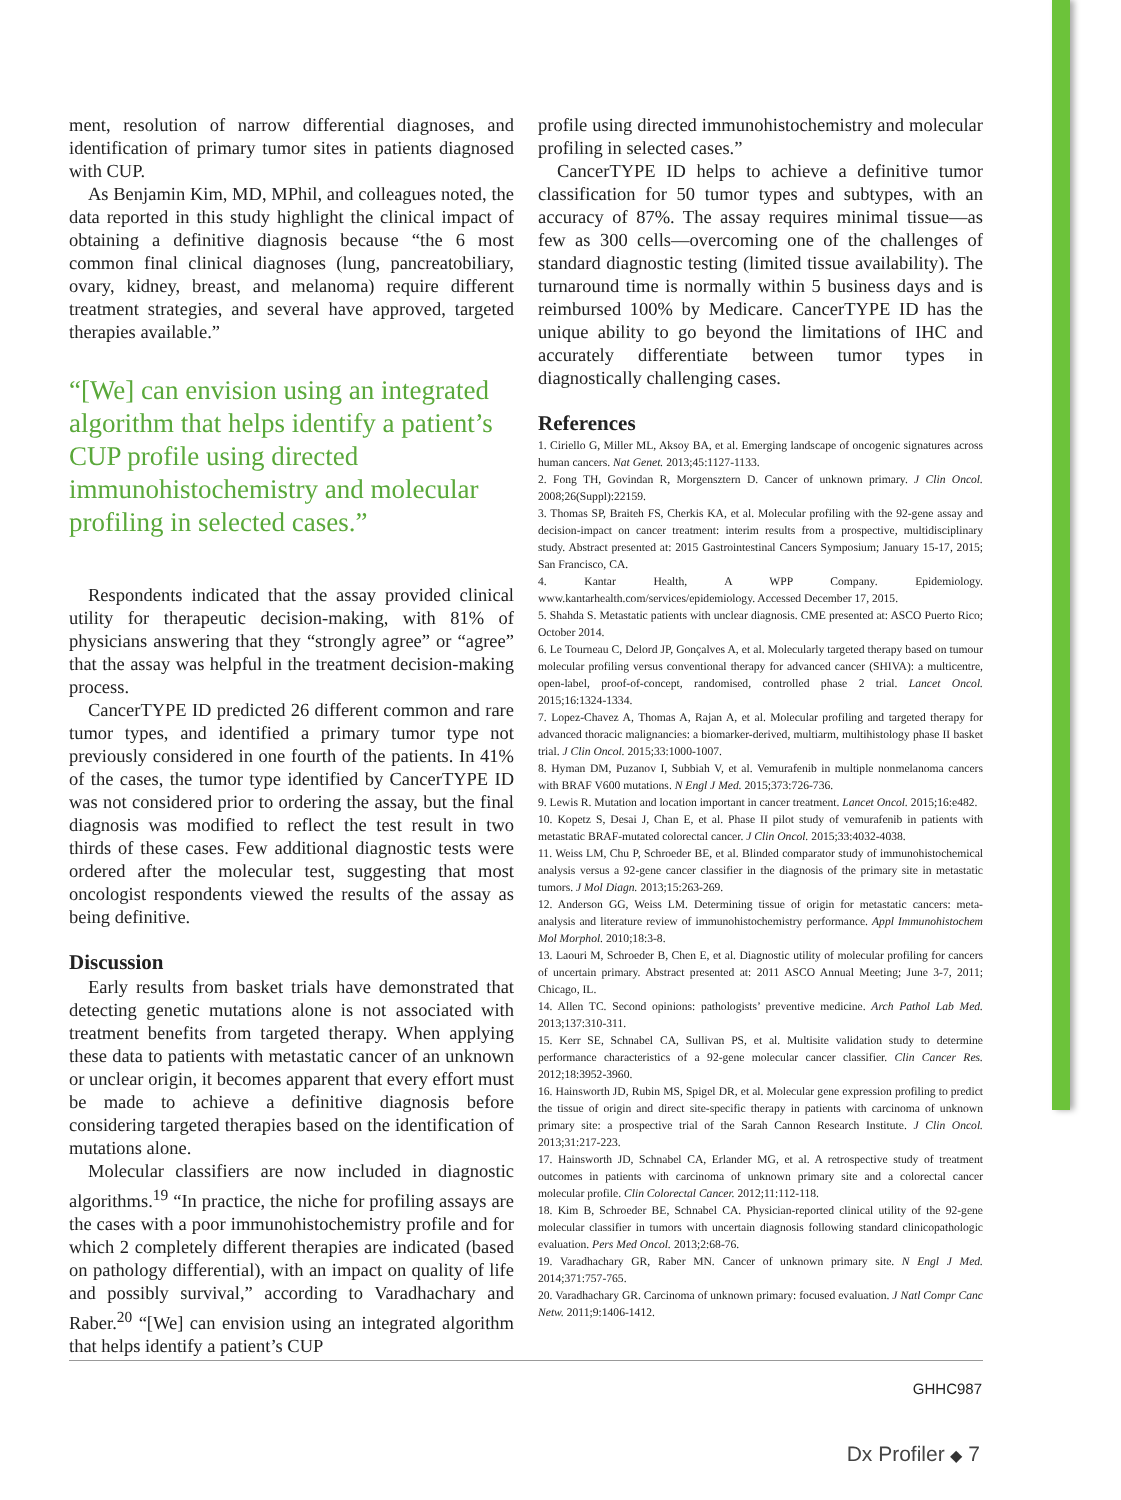ment, resolution of narrow differential diagnoses, and identification of primary tumor sites in patients diagnosed with CUP.
As Benjamin Kim, MD, MPhil, and colleagues noted, the data reported in this study highlight the clinical impact of obtaining a definitive diagnosis because “the 6 most common final clinical diagnoses (lung, pancreatobiliary, ovary, kidney, breast, and melanoma) require different treatment strategies, and several have approved, targeted therapies available.”
“[We] can envision using an integrated algorithm that helps identify a patient’s CUP profile using directed immunohistochemistry and molecular profiling in selected cases.”
Respondents indicated that the assay provided clinical utility for therapeutic decision-making, with 81% of physicians answering that they “strongly agree” or “agree” that the assay was helpful in the treatment decision-making process.
CancerTYPE ID predicted 26 different common and rare tumor types, and identified a primary tumor type not previously considered in one fourth of the patients. In 41% of the cases, the tumor type identified by CancerTYPE ID was not considered prior to ordering the assay, but the final diagnosis was modified to reflect the test result in two thirds of these cases. Few additional diagnostic tests were ordered after the molecular test, suggesting that most oncologist respondents viewed the results of the assay as being definitive.
Discussion
Early results from basket trials have demonstrated that detecting genetic mutations alone is not associated with treatment benefits from targeted therapy. When applying these data to patients with metastatic cancer of an unknown or unclear origin, it becomes apparent that every effort must be made to achieve a definitive diagnosis before considering targeted therapies based on the identification of mutations alone.
Molecular classifiers are now included in diagnostic algorithms.<sup>19</sup> “In practice, the niche for profiling assays are the cases with a poor immunohistochemistry profile and for which 2 completely different therapies are indicated (based on pathology differential), with an impact on quality of life and possibly survival,” according to Varadhachary and Raber.<sup>20</sup> “[We] can envision using an integrated algorithm that helps identify a patient’s CUP
profile using directed immunohistochemistry and molecular profiling in selected cases.”
CancerTYPE ID helps to achieve a definitive tumor classification for 50 tumor types and subtypes, with an accuracy of 87%. The assay requires minimal tissue—as few as 300 cells—overcoming one of the challenges of standard diagnostic testing (limited tissue availability). The turnaround time is normally within 5 business days and is reimbursed 100% by Medicare. CancerTYPE ID has the unique ability to go beyond the limitations of IHC and accurately differentiate between tumor types in diagnostically challenging cases.
References
1. Ciriello G, Miller ML, Aksoy BA, et al. Emerging landscape of oncogenic signatures across human cancers. Nat Genet. 2013;45:1127-1133.
2. Fong TH, Govindan R, Morgensztern D. Cancer of unknown primary. J Clin Oncol. 2008;26(Suppl):22159.
3. Thomas SP, Braiteh FS, Cherkis KA, et al. Molecular profiling with the 92-gene assay and decision-impact on cancer treatment: interim results from a prospective, multidisciplinary study. Abstract presented at: 2015 Gastrointestinal Cancers Symposium; January 15-17, 2015; San Francisco, CA.
4. Kantar Health, A WPP Company. Epidemiology. www.kantarhealth.com/services/epidemiology. Accessed December 17, 2015.
5. Shahda S. Metastatic patients with unclear diagnosis. CME presented at: ASCO Puerto Rico; October 2014.
6. Le Tourneau C, Delord JP, Gonçalves A, et al. Molecularly targeted therapy based on tumour molecular profiling versus conventional therapy for advanced cancer (SHIVA): a multicentre, open-label, proof-of-concept, randomised, controlled phase 2 trial. Lancet Oncol. 2015;16:1324-1334.
7. Lopez-Chavez A, Thomas A, Rajan A, et al. Molecular profiling and targeted therapy for advanced thoracic malignancies: a biomarker-derived, multiarm, multihistology phase II basket trial. J Clin Oncol. 2015;33:1000-1007.
8. Hyman DM, Puzanov I, Subbiah V, et al. Vemurafenib in multiple nonmelanoma cancers with BRAF V600 mutations. N Engl J Med. 2015;373:726-736.
9. Lewis R. Mutation and location important in cancer treatment. Lancet Oncol. 2015;16:e482.
10. Kopetz S, Desai J, Chan E, et al. Phase II pilot study of vemurafenib in patients with metastatic BRAF-mutated colorectal cancer. J Clin Oncol. 2015;33:4032-4038.
11. Weiss LM, Chu P, Schroeder BE, et al. Blinded comparator study of immunohistochemical analysis versus a 92-gene cancer classifier in the diagnosis of the primary site in metastatic tumors. J Mol Diagn. 2013;15:263-269.
12. Anderson GG, Weiss LM. Determining tissue of origin for metastatic cancers: meta-analysis and literature review of immunohistochemistry performance. Appl Immunohistochem Mol Morphol. 2010;18:3-8.
13. Laouri M, Schroeder B, Chen E, et al. Diagnostic utility of molecular profiling for cancers of uncertain primary. Abstract presented at: 2011 ASCO Annual Meeting; June 3-7, 2011; Chicago, IL.
14. Allen TC. Second opinions: pathologists’ preventive medicine. Arch Pathol Lab Med. 2013;137:310-311.
15. Kerr SE, Schnabel CA, Sullivan PS, et al. Multisite validation study to determine performance characteristics of a 92-gene molecular cancer classifier. Clin Cancer Res. 2012;18:3952-3960.
16. Hainsworth JD, Rubin MS, Spigel DR, et al. Molecular gene expression profiling to predict the tissue of origin and direct site-specific therapy in patients with carcinoma of unknown primary site: a prospective trial of the Sarah Cannon Research Institute. J Clin Oncol. 2013;31:217-223.
17. Hainsworth JD, Schnabel CA, Erlander MG, et al. A retrospective study of treatment outcomes in patients with carcinoma of unknown primary site and a colorectal cancer molecular profile. Clin Colorectal Cancer. 2012;11:112-118.
18. Kim B, Schroeder BE, Schnabel CA. Physician-reported clinical utility of the 92-gene molecular classifier in tumors with uncertain diagnosis following standard clinicopathologic evaluation. Pers Med Oncol. 2013;2:68-76.
19. Varadhachary GR, Raber MN. Cancer of unknown primary site. N Engl J Med. 2014;371:757-765.
20. Varadhachary GR. Carcinoma of unknown primary: focused evaluation. J Natl Compr Canc Netw. 2011;9:1406-1412.
GHHC987
Dx Profiler ◆ 7